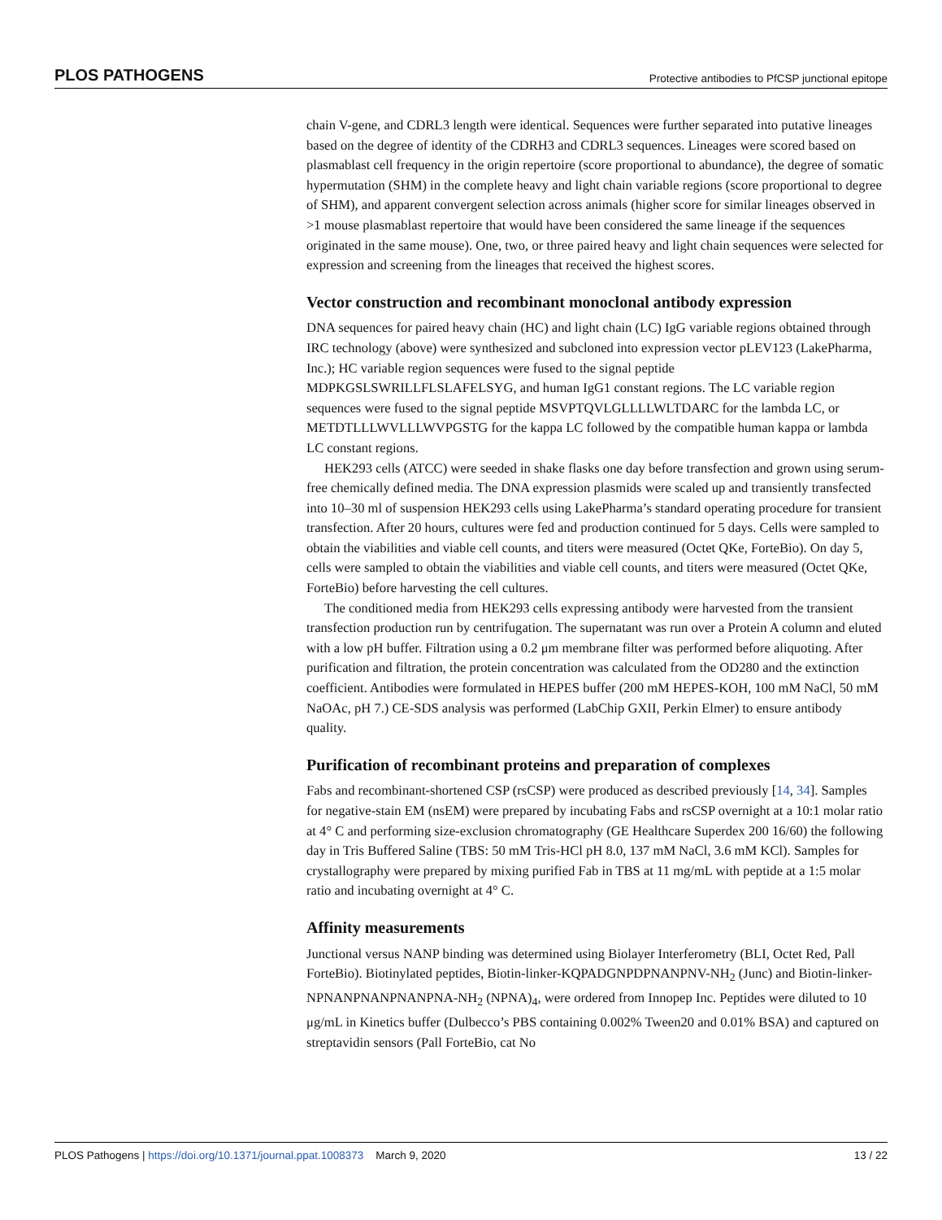PLOS PATHOGENS Protective antibodies to PfCSP junctional epitope
chain V-gene, and CDRL3 length were identical. Sequences were further separated into putative lineages based on the degree of identity of the CDRH3 and CDRL3 sequences. Lineages were scored based on plasmablast cell frequency in the origin repertoire (score proportional to abundance), the degree of somatic hypermutation (SHM) in the complete heavy and light chain variable regions (score proportional to degree of SHM), and apparent convergent selection across animals (higher score for similar lineages observed in >1 mouse plasmablast repertoire that would have been considered the same lineage if the sequences originated in the same mouse). One, two, or three paired heavy and light chain sequences were selected for expression and screening from the lineages that received the highest scores.
Vector construction and recombinant monoclonal antibody expression
DNA sequences for paired heavy chain (HC) and light chain (LC) IgG variable regions obtained through IRC technology (above) were synthesized and subcloned into expression vector pLEV123 (LakePharma, Inc.); HC variable region sequences were fused to the signal peptide MDPKGSLSWRILLFLSLAFELSYG, and human IgG1 constant regions. The LC variable region sequences were fused to the signal peptide MSVPTQVLGLLLLWLTDARC for the lambda LC, or METDTLLLWVLLLWVPGSTG for the kappa LC followed by the compatible human kappa or lambda LC constant regions.
HEK293 cells (ATCC) were seeded in shake flasks one day before transfection and grown using serum-free chemically defined media. The DNA expression plasmids were scaled up and transiently transfected into 10–30 ml of suspension HEK293 cells using LakePharma’s standard operating procedure for transient transfection. After 20 hours, cultures were fed and production continued for 5 days. Cells were sampled to obtain the viabilities and viable cell counts, and titers were measured (Octet QKe, ForteBio). On day 5, cells were sampled to obtain the viabilities and viable cell counts, and titers were measured (Octet QKe, ForteBio) before harvesting the cell cultures.
The conditioned media from HEK293 cells expressing antibody were harvested from the transient transfection production run by centrifugation. The supernatant was run over a Protein A column and eluted with a low pH buffer. Filtration using a 0.2 μm membrane filter was performed before aliquoting. After purification and filtration, the protein concentration was calculated from the OD280 and the extinction coefficient. Antibodies were formulated in HEPES buffer (200 mM HEPES-KOH, 100 mM NaCl, 50 mM NaOAc, pH 7.) CE-SDS analysis was performed (LabChip GXII, Perkin Elmer) to ensure antibody quality.
Purification of recombinant proteins and preparation of complexes
Fabs and recombinant-shortened CSP (rsCSP) were produced as described previously [14, 34]. Samples for negative-stain EM (nsEM) were prepared by incubating Fabs and rsCSP overnight at a 10:1 molar ratio at 4° C and performing size-exclusion chromatography (GE Healthcare Superdex 200 16/60) the following day in Tris Buffered Saline (TBS: 50 mM Tris-HCl pH 8.0, 137 mM NaCl, 3.6 mM KCl). Samples for crystallography were prepared by mixing purified Fab in TBS at 11 mg/mL with peptide at a 1:5 molar ratio and incubating overnight at 4° C.
Affinity measurements
Junctional versus NANP binding was determined using Biolayer Interferometry (BLI, Octet Red, Pall ForteBio). Biotinylated peptides, Biotin-linker-KQPADGNPDPNANPNV-NH<sub>2</sub> (Junc) and Biotin-linker-NPNANPNANPNANPNA-NH<sub>2</sub> (NPNA)<sub>4</sub>, were ordered from Innopep Inc. Peptides were diluted to 10 μg/mL in Kinetics buffer (Dulbecco’s PBS containing 0.002% Tween20 and 0.01% BSA) and captured on streptavidin sensors (Pall ForteBio, cat No
PLOS Pathogens | https://doi.org/10.1371/journal.ppat.1008373 March 9, 2020 13 / 22